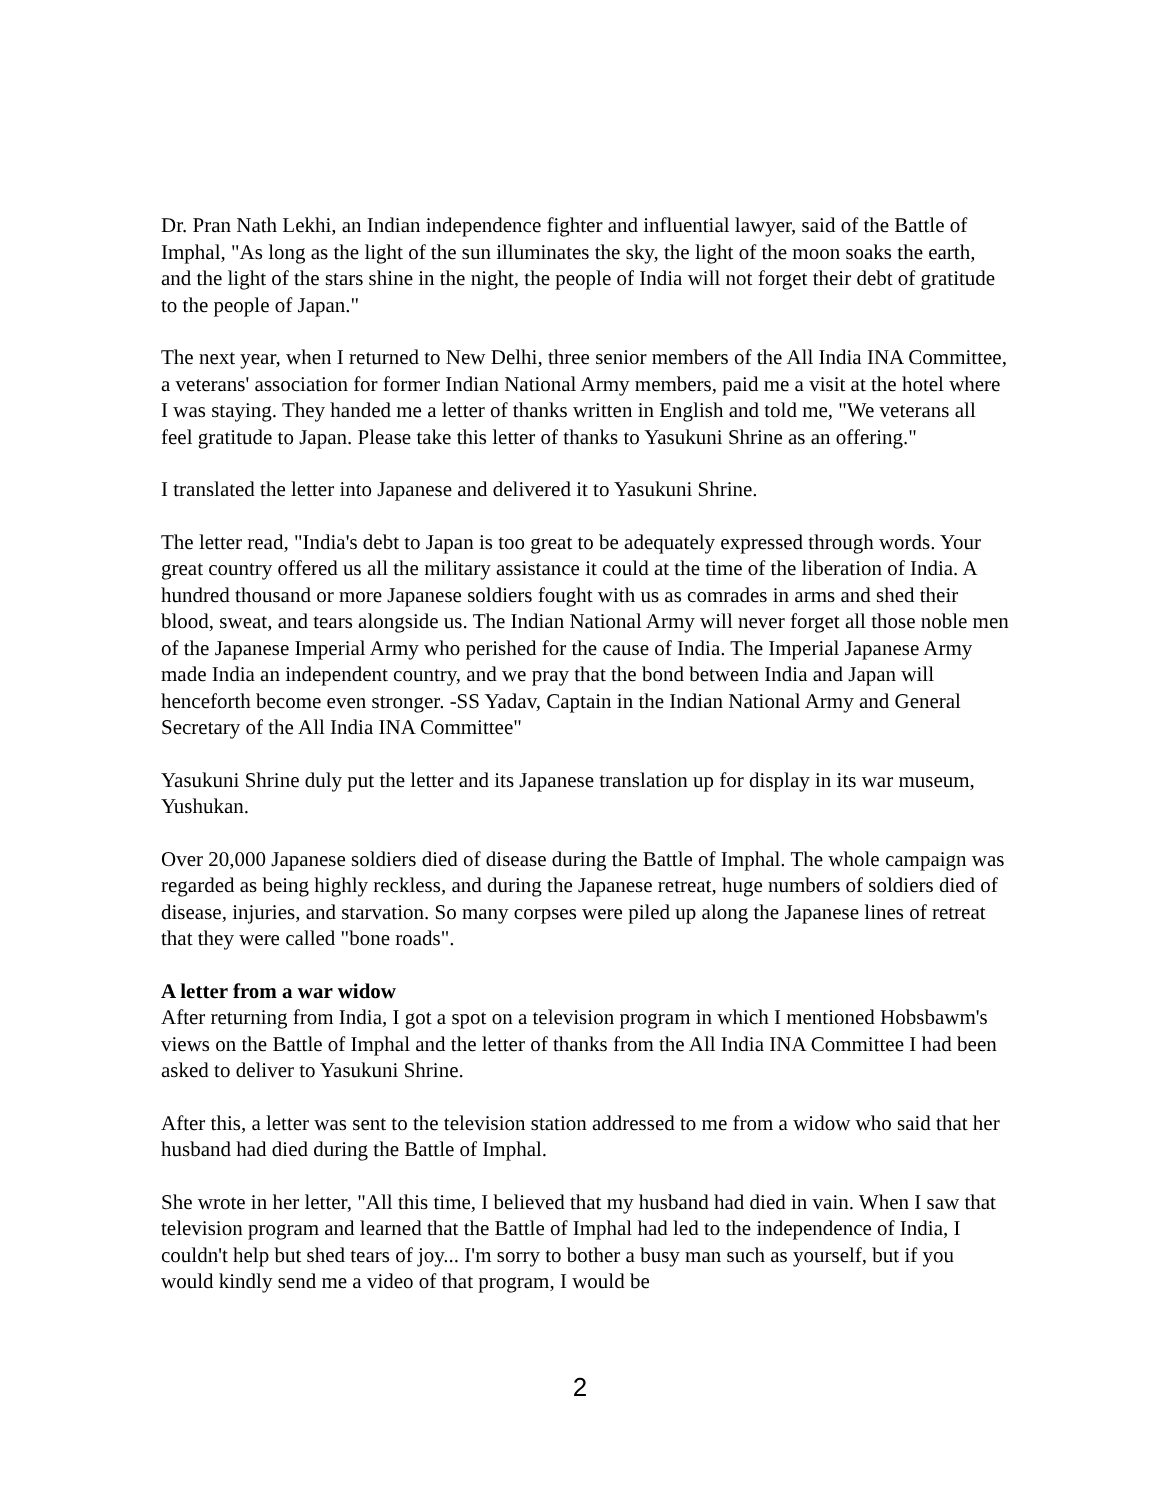Dr. Pran Nath Lekhi, an Indian independence fighter and influential lawyer, said of the Battle of Imphal, "As long as the light of the sun illuminates the sky, the light of the moon soaks the earth, and the light of the stars shine in the night, the people of India will not forget their debt of gratitude to the people of Japan."
The next year, when I returned to New Delhi, three senior members of the All India INA Committee, a veterans' association for former Indian National Army members, paid me a visit at the hotel where I was staying. They handed me a letter of thanks written in English and told me, "We veterans all feel gratitude to Japan. Please take this letter of thanks to Yasukuni Shrine as an offering."
I translated the letter into Japanese and delivered it to Yasukuni Shrine.
The letter read, "India's debt to Japan is too great to be adequately expressed through words. Your great country offered us all the military assistance it could at the time of the liberation of India. A hundred thousand or more Japanese soldiers fought with us as comrades in arms and shed their blood, sweat, and tears alongside us. The Indian National Army will never forget all those noble men of the Japanese Imperial Army who perished for the cause of India. The Imperial Japanese Army made India an independent country, and we pray that the bond between India and Japan will henceforth become even stronger. -SS Yadav, Captain in the Indian National Army and General Secretary of the All India INA Committee"
Yasukuni Shrine duly put the letter and its Japanese translation up for display in its war museum, Yushukan.
Over 20,000 Japanese soldiers died of disease during the Battle of Imphal. The whole campaign was regarded as being highly reckless, and during the Japanese retreat, huge numbers of soldiers died of disease, injuries, and starvation. So many corpses were piled up along the Japanese lines of retreat that they were called "bone roads".
A letter from a war widow
After returning from India, I got a spot on a television program in which I mentioned Hobsbawm's views on the Battle of Imphal and the letter of thanks from the All India INA Committee I had been asked to deliver to Yasukuni Shrine.
After this, a letter was sent to the television station addressed to me from a widow who said that her husband had died during the Battle of Imphal.
She wrote in her letter, "All this time, I believed that my husband had died in vain. When I saw that television program and learned that the Battle of Imphal had led to the independence of India, I couldn't help but shed tears of joy... I'm sorry to bother a busy man such as yourself, but if you would kindly send me a video of that program, I would be
2